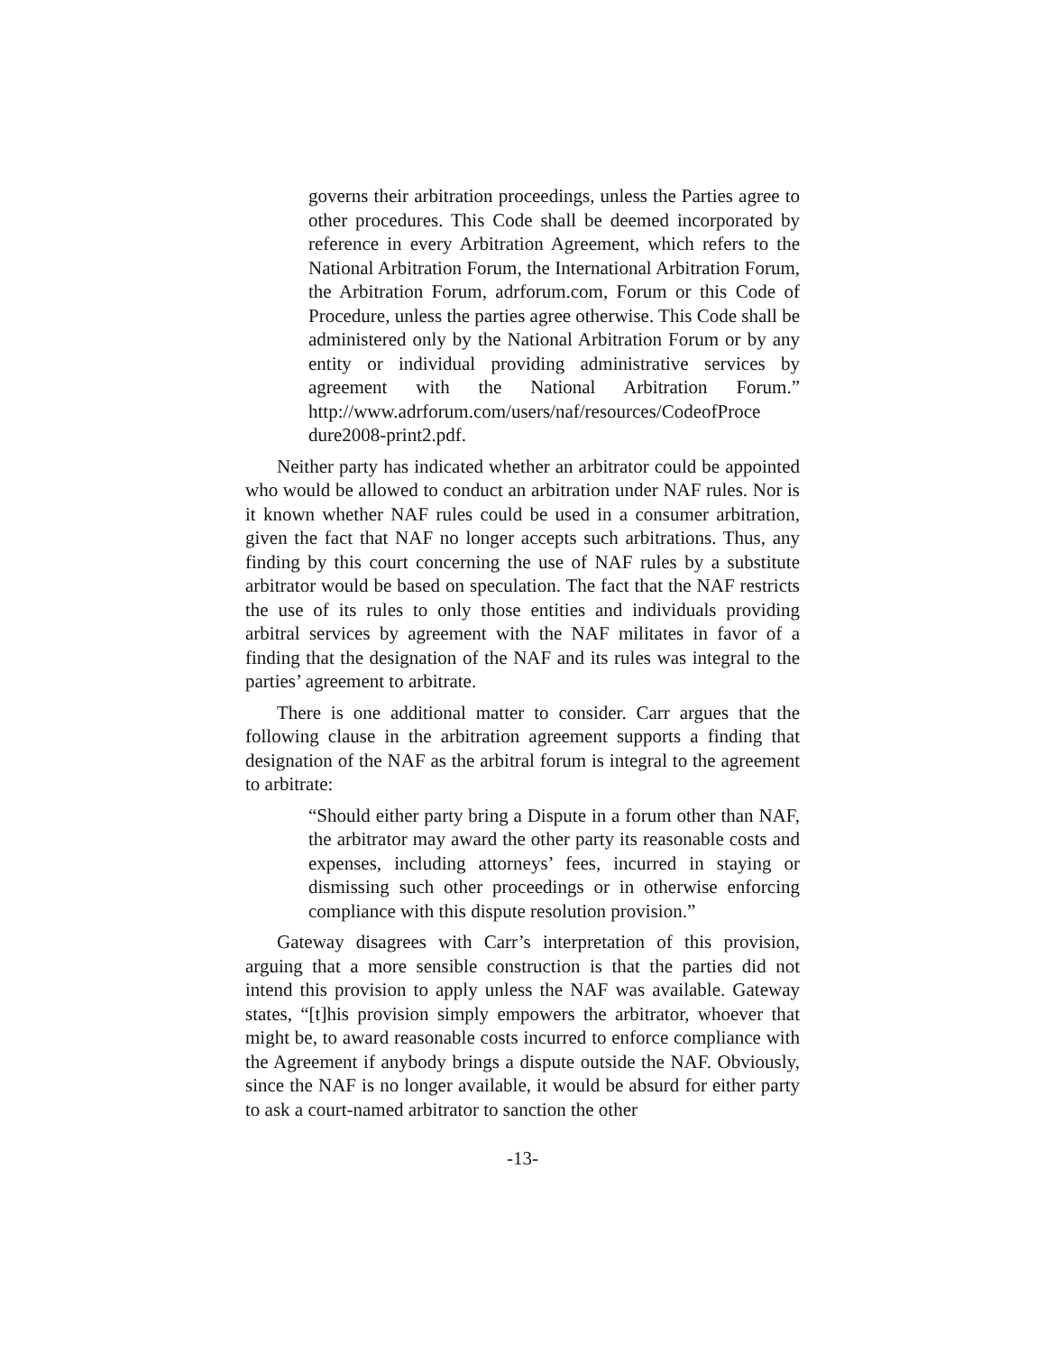governs their arbitration proceedings, unless the Parties agree to other procedures. This Code shall be deemed incorporated by reference in every Arbitration Agreement, which refers to the National Arbitration Forum, the International Arbitration Forum, the Arbitration Forum, adrforum.com, Forum or this Code of Procedure, unless the parties agree otherwise. This Code shall be administered only by the National Arbitration Forum or by any entity or individual providing administrative services by agreement with the National Arbitration Forum.” http://www.adrforum.com/users/naf/resources/CodeofProce dure2008-print2.pdf.
Neither party has indicated whether an arbitrator could be appointed who would be allowed to conduct an arbitration under NAF rules. Nor is it known whether NAF rules could be used in a consumer arbitration, given the fact that NAF no longer accepts such arbitrations. Thus, any finding by this court concerning the use of NAF rules by a substitute arbitrator would be based on speculation. The fact that the NAF restricts the use of its rules to only those entities and individuals providing arbitral services by agreement with the NAF militates in favor of a finding that the designation of the NAF and its rules was integral to the parties’ agreement to arbitrate.
There is one additional matter to consider. Carr argues that the following clause in the arbitration agreement supports a finding that designation of the NAF as the arbitral forum is integral to the agreement to arbitrate:
“Should either party bring a Dispute in a forum other than NAF, the arbitrator may award the other party its reasonable costs and expenses, including attorneys’ fees, incurred in staying or dismissing such other proceedings or in otherwise enforcing compliance with this dispute resolution provision.”
Gateway disagrees with Carr’s interpretation of this provision, arguing that a more sensible construction is that the parties did not intend this provision to apply unless the NAF was available. Gateway states, “[t]his provision simply empowers the arbitrator, whoever that might be, to award reasonable costs incurred to enforce compliance with the Agreement if anybody brings a dispute outside the NAF. Obviously, since the NAF is no longer available, it would be absurd for either party to ask a court-named arbitrator to sanction the other
-13-